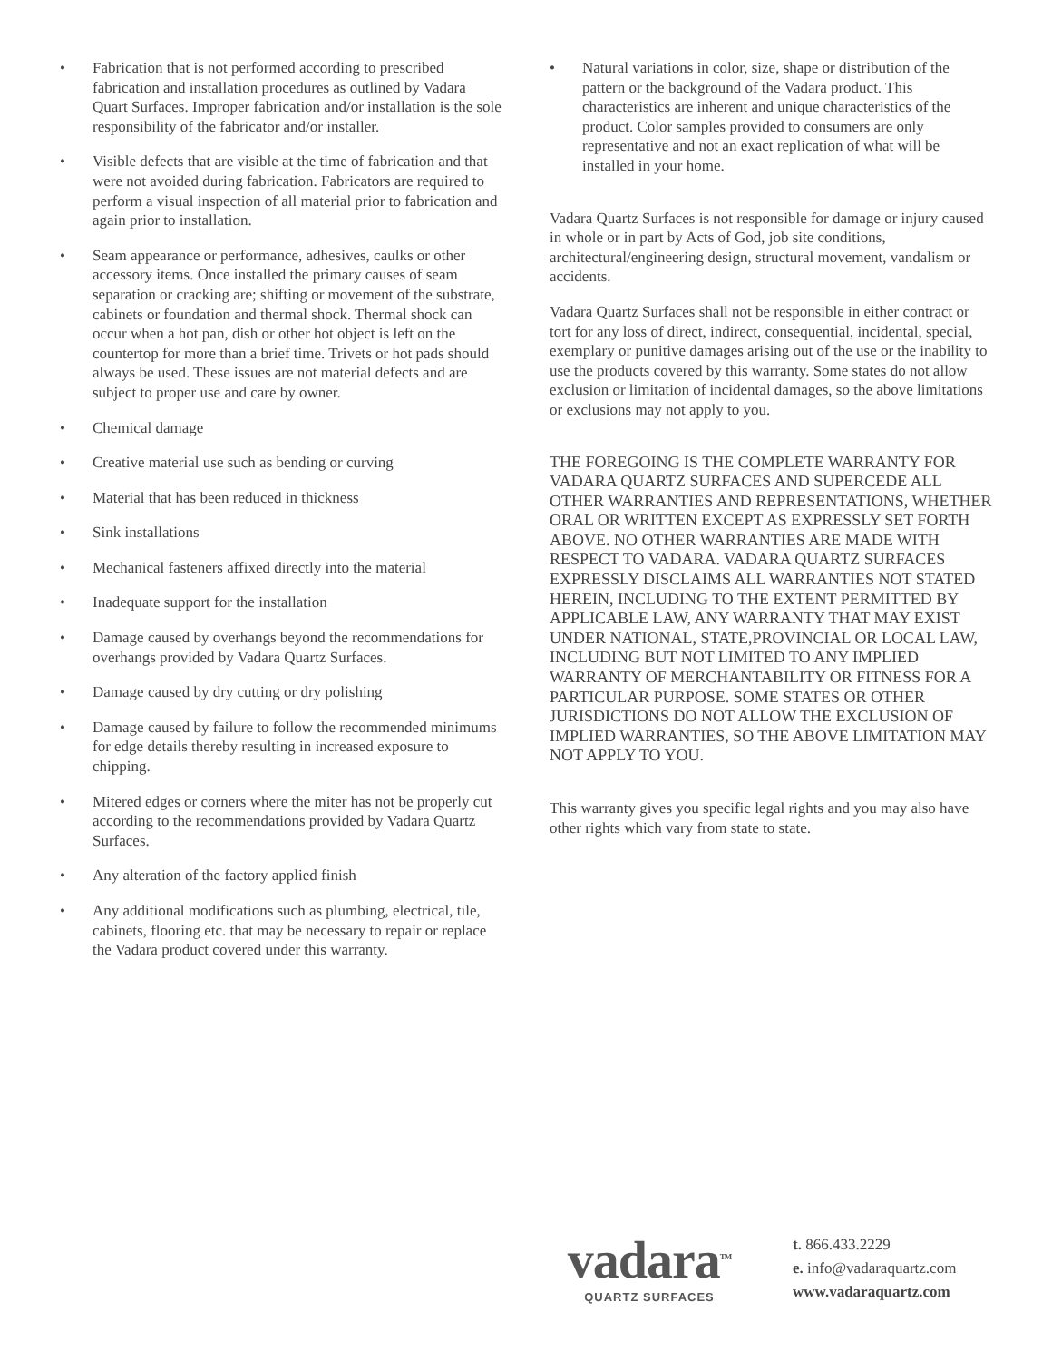• Fabrication that is not performed according to prescribed fabrication and installation procedures as outlined by Vadara Quart Surfaces. Improper fabrication and/or installation is the sole responsibility of the fabricator and/or installer.
• Visible defects that are visible at the time of fabrication and that were not avoided during fabrication. Fabricators are required to perform a visual inspection of all material prior to fabrication and again prior to installation.
• Seam appearance or performance, adhesives, caulks or other accessory items. Once installed the primary causes of seam separation or cracking are; shifting or movement of the substrate, cabinets or foundation and thermal shock. Thermal shock can occur when a hot pan, dish or other hot object is left on the countertop for more than a brief time. Trivets or hot pads should always be used. These issues are not material defects and are subject to proper use and care by owner.
• Chemical damage
• Creative material use such as bending or curving
• Material that has been reduced in thickness
• Sink installations
• Mechanical fasteners affixed directly into the material
• Inadequate support for the installation
• Damage caused by overhangs beyond the recommendations for overhangs provided by Vadara Quartz Surfaces.
• Damage caused by dry cutting or dry polishing
• Damage caused by failure to follow the recommended minimums for edge details thereby resulting in increased exposure to chipping.
• Mitered edges or corners where the miter has not be properly cut according to the recommendations provided by Vadara Quartz Surfaces.
• Any alteration of the factory applied finish
• Any additional modifications such as plumbing, electrical, tile, cabinets, flooring etc. that may be necessary to repair or replace the Vadara product covered under this warranty.
• Natural variations in color, size, shape or distribution of the pattern or the background of the Vadara product. This characteristics are inherent and unique characteristics of the product. Color samples provided to consumers are only representative and not an exact replication of what will be installed in your home.
Vadara Quartz Surfaces is not responsible for damage or injury caused in whole or in part by Acts of God, job site conditions, architectural/engineering design, structural movement, vandalism or accidents.
Vadara Quartz Surfaces shall not be responsible in either contract or tort for any loss of direct, indirect, consequential, incidental, special, exemplary or punitive damages arising out of the use or the inability to use the products covered by this warranty. Some states do not allow exclusion or limitation of incidental damages, so the above limitations or exclusions may not apply to you.
THE FOREGOING IS THE COMPLETE WARRANTY FOR VADARA QUARTZ SURFACES AND SUPERCEDE ALL OTHER WARRANTIES AND REPRESENTATIONS, WHETHER ORAL OR WRITTEN EXCEPT AS EXPRESSLY SET FORTH ABOVE. NO OTHER WARRANTIES ARE MADE WITH RESPECT TO VADARA. VADARA QUARTZ SURFACES EXPRESSLY DISCLAIMS ALL WARRANTIES NOT STATED HEREIN, INCLUDING TO THE EXTENT PERMITTED BY APPLICABLE LAW, ANY WARRANTY THAT MAY EXIST UNDER NATIONAL, STATE,PROVINCIAL OR LOCAL LAW, INCLUDING BUT NOT LIMITED TO ANY IMPLIED WARRANTY OF MERCHANTABILITY OR FITNESS FOR A PARTICULAR PURPOSE. SOME STATES OR OTHER JURISDICTIONS DO NOT ALLOW THE EXCLUSION OF IMPLIED WARRANTIES, SO THE ABOVE LIMITATION MAY NOT APPLY TO YOU.
This warranty gives you specific legal rights and you may also have other rights which vary from state to state.
vadara<sup>TM</sup>
QUARTZ SURFACES
t. 866.433.2229
e. info@vadaraquartz.com
www.vadaraquartz.com